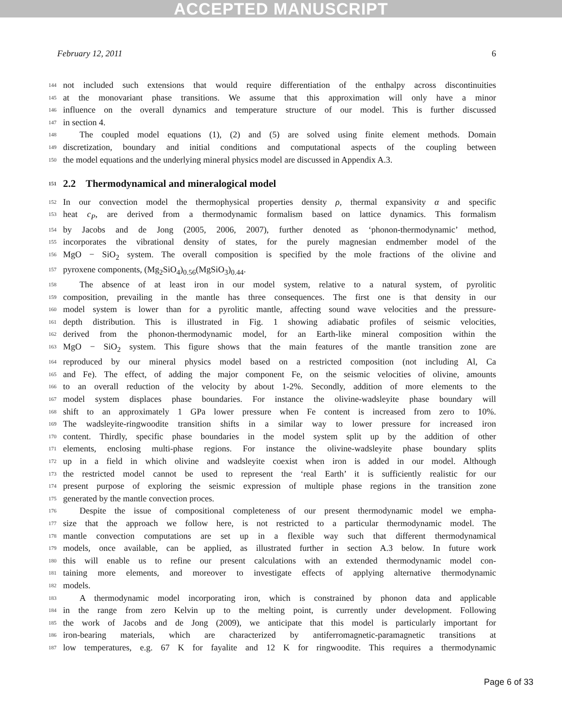ACCEPTED MANUSCRIPT
February 12, 2011 6
144 not included such extensions that would require differentiation of the enthalpy across discontinuities
145 at the monovariant phase transitions. We assume that this approximation will only have a minor
146 influence on the overall dynamics and temperature structure of our model. This is further discussed
147 in section 4.
148 The coupled model equations (1), (2) and (5) are solved using finite element methods. Domain
149 discretization, boundary and initial conditions and computational aspects of the coupling between
150 the model equations and the underlying mineral physics model are discussed in Appendix A.3.
151
2.2 Thermodynamical and mineralogical model
152 In our convection model the thermophysical properties density ρ, thermal expansivity α and specific
153 heat c<sub>P</sub>, are derived from a thermodynamic formalism based on lattice dynamics. This formalism
154 by Jacobs and de Jong (2005, 2006, 2007), further denoted as ‘phonon-thermodynamic’ method,
155 incorporates the vibrational density of states, for the purely magnesian endmember model of the
156 MgO − SiO<sub>2</sub> system. The overall composition is specified by the mole fractions of the olivine and
157 pyroxene components, (Mg<sub>2</sub>SiO<sub>4</sub>)<sub>0.56</sub>(MgSiO<sub>3</sub>)<sub>0.44</sub>.
158 The absence of at least iron in our model system, relative to a natural system, of pyrolitic
159 composition, prevailing in the mantle has three consequences. The first one is that density in our
160 model system is lower than for a pyrolitic mantle, affecting sound wave velocities and the pressure-
161 depth distribution. This is illustrated in Fig. 1 showing adiabatic profiles of seismic velocities,
162 derived from the phonon-thermodynamic model, for an Earth-like mineral composition within the
163 MgO − SiO<sub>2</sub> system. This figure shows that the main features of the mantle transition zone are
164 reproduced by our mineral physics model based on a restricted composition (not including Al, Ca
165 and Fe). The effect, of adding the major component Fe, on the seismic velocities of olivine, amounts
166 to an overall reduction of the velocity by about 1-2%. Secondly, addition of more elements to the
167 model system displaces phase boundaries. For instance the olivine-wadsleyite phase boundary will
168 shift to an approximately 1 GPa lower pressure when Fe content is increased from zero to 10%.
169 The wadsleyite-ringwoodite transition shifts in a similar way to lower pressure for increased iron
170 content. Thirdly, specific phase boundaries in the model system split up by the addition of other
171 elements, enclosing multi-phase regions. For instance the olivine-wadsleyite phase boundary splits
172 up in a field in which olivine and wadsleyite coexist when iron is added in our model. Although
173 the restricted model cannot be used to represent the ‘real Earth’ it is sufficiently realistic for our
174 present purpose of exploring the seismic expression of multiple phase regions in the transition zone
175 generated by the mantle convection proces.
176 Despite the issue of compositional completeness of our present thermodynamic model we empha-
177 size that the approach we follow here, is not restricted to a particular thermodynamic model. The
178 mantle convection computations are set up in a flexible way such that different thermodynamical
179 models, once available, can be applied, as illustrated further in section A.3 below. In future work
180 this will enable us to refine our present calculations with an extended thermodynamic model con-
181 taining more elements, and moreover to investigate effects of applying alternative thermodynamic
182 models.
183 A thermodynamic model incorporating iron, which is constrained by phonon data and applicable
184 in the range from zero Kelvin up to the melting point, is currently under development. Following
185 the work of Jacobs and de Jong (2009), we anticipate that this model is particularly important for
186 iron-bearing materials, which are characterized by antiferromagnetic-paramagnetic transitions at
187 low temperatures, e.g. 67 K for fayalite and 12 K for ringwoodite. This requires a thermodynamic
Page 6 of 33